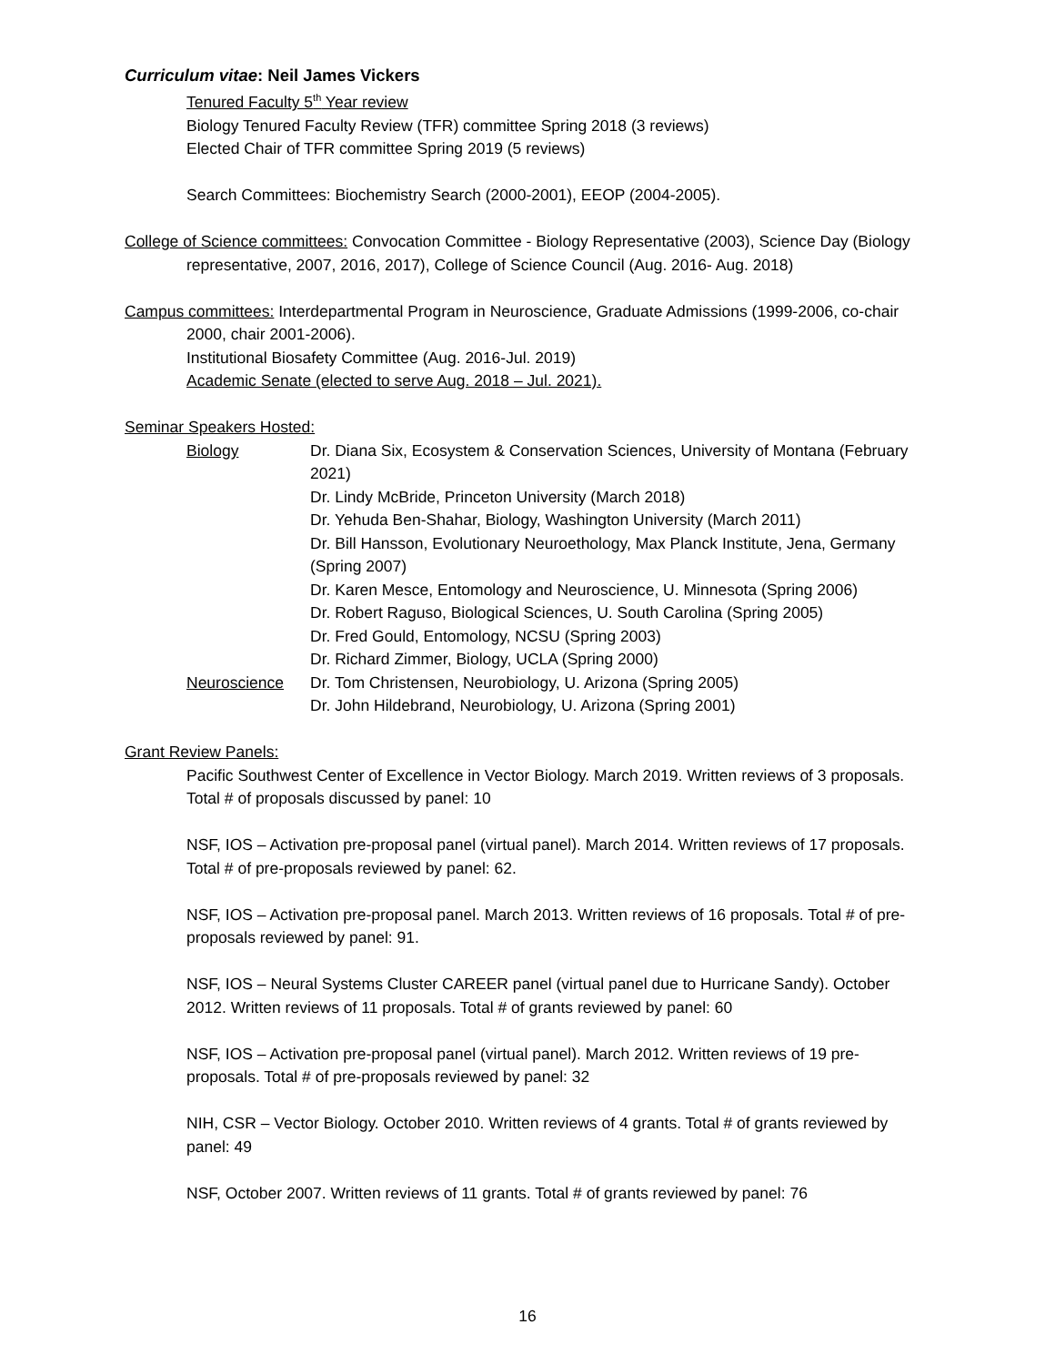Curriculum vitae: Neil James Vickers
Tenured Faculty 5<sup>th</sup> Year review
Biology Tenured Faculty Review (TFR) committee Spring 2018 (3 reviews)
Elected Chair of TFR committee Spring 2019 (5 reviews)
Search Committees: Biochemistry Search (2000-2001), EEOP (2004-2005).
College of Science committees: Convocation Committee - Biology Representative (2003), Science Day (Biology representative, 2007, 2016, 2017), College of Science Council (Aug. 2016- Aug. 2018)
Campus committees: Interdepartmental Program in Neuroscience, Graduate Admissions (1999-2006, co-chair 2000, chair 2001-2006).
Institutional Biosafety Committee (Aug. 2016-Jul. 2019)
Academic Senate (elected to serve Aug. 2018 – Jul. 2021).
Seminar Speakers Hosted:
Biology Dr. Diana Six, Ecosystem & Conservation Sciences, University of Montana (February 2021)
Dr. Lindy McBride, Princeton University (March 2018)
Dr. Yehuda Ben-Shahar, Biology, Washington University (March 2011)
Dr. Bill Hansson, Evolutionary Neuroethology, Max Planck Institute, Jena, Germany (Spring 2007)
Dr. Karen Mesce, Entomology and Neuroscience, U. Minnesota (Spring 2006)
Dr. Robert Raguso, Biological Sciences, U. South Carolina (Spring 2005)
Dr. Fred Gould, Entomology, NCSU (Spring 2003)
Dr. Richard Zimmer, Biology, UCLA (Spring 2000)
Neuroscience Dr. Tom Christensen, Neurobiology, U. Arizona (Spring 2005)
Dr. John Hildebrand, Neurobiology, U. Arizona (Spring 2001)
Grant Review Panels:
Pacific Southwest Center of Excellence in Vector Biology. March 2019. Written reviews of 3 proposals. Total # of proposals discussed by panel: 10
NSF, IOS – Activation pre-proposal panel (virtual panel). March 2014. Written reviews of 17 proposals. Total # of pre-proposals reviewed by panel: 62.
NSF, IOS – Activation pre-proposal panel. March 2013. Written reviews of 16 proposals. Total # of pre-proposals reviewed by panel: 91.
NSF, IOS – Neural Systems Cluster CAREER panel (virtual panel due to Hurricane Sandy). October 2012. Written reviews of 11 proposals. Total # of grants reviewed by panel: 60
NSF, IOS – Activation pre-proposal panel (virtual panel). March 2012. Written reviews of 19 pre-proposals. Total # of pre-proposals reviewed by panel: 32
NIH, CSR – Vector Biology. October 2010. Written reviews of 4 grants. Total # of grants reviewed by panel: 49
NSF, October 2007. Written reviews of 11 grants. Total # of grants reviewed by panel: 76
16